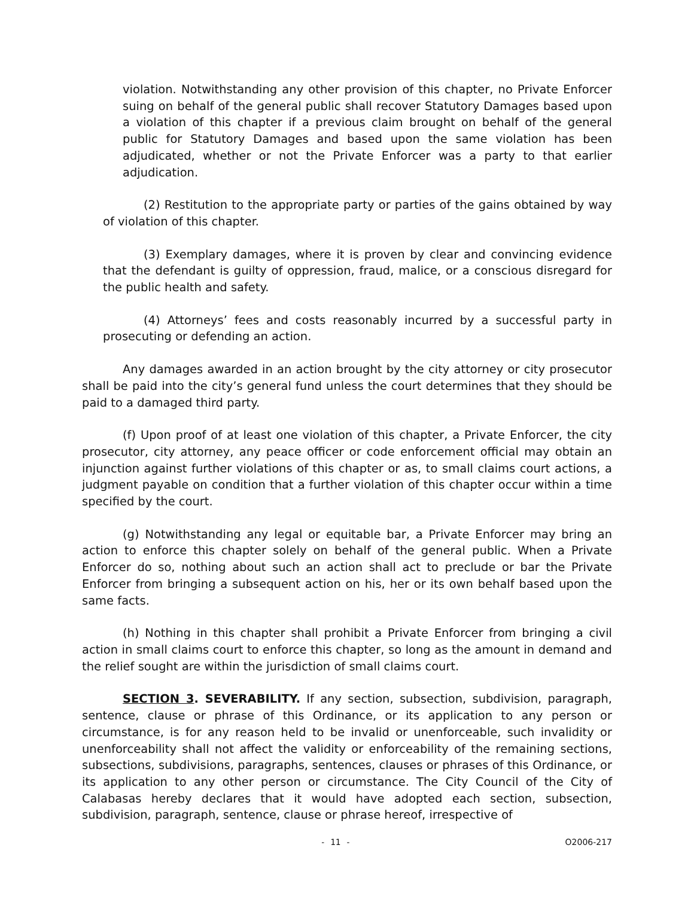violation. Notwithstanding any other provision of this chapter, no Private Enforcer suing on behalf of the general public shall recover Statutory Damages based upon a violation of this chapter if a previous claim brought on behalf of the general public for Statutory Damages and based upon the same violation has been adjudicated, whether or not the Private Enforcer was a party to that earlier adjudication.
(2) Restitution to the appropriate party or parties of the gains obtained by way of violation of this chapter.
(3) Exemplary damages, where it is proven by clear and convincing evidence that the defendant is guilty of oppression, fraud, malice, or a conscious disregard for the public health and safety.
(4) Attorneys’ fees and costs reasonably incurred by a successful party in prosecuting or defending an action.
Any damages awarded in an action brought by the city attorney or city prosecutor shall be paid into the city’s general fund unless the court determines that they should be paid to a damaged third party.
(f) Upon proof of at least one violation of this chapter, a Private Enforcer, the city prosecutor, city attorney, any peace officer or code enforcement official may obtain an injunction against further violations of this chapter or as, to small claims court actions, a judgment payable on condition that a further violation of this chapter occur within a time specified by the court.
(g) Notwithstanding any legal or equitable bar, a Private Enforcer may bring an action to enforce this chapter solely on behalf of the general public. When a Private Enforcer do so, nothing about such an action shall act to preclude or bar the Private Enforcer from bringing a subsequent action on his, her or its own behalf based upon the same facts.
(h) Nothing in this chapter shall prohibit a Private Enforcer from bringing a civil action in small claims court to enforce this chapter, so long as the amount in demand and the relief sought are within the jurisdiction of small claims court.
SECTION 3. SEVERABILITY. If any section, subsection, subdivision, paragraph, sentence, clause or phrase of this Ordinance, or its application to any person or circumstance, is for any reason held to be invalid or unenforceable, such invalidity or unenforceability shall not affect the validity or enforceability of the remaining sections, subsections, subdivisions, paragraphs, sentences, clauses or phrases of this Ordinance, or its application to any other person or circumstance. The City Council of the City of Calabasas hereby declares that it would have adopted each section, subsection, subdivision, paragraph, sentence, clause or phrase hereof, irrespective of
- 11 - O2006-217